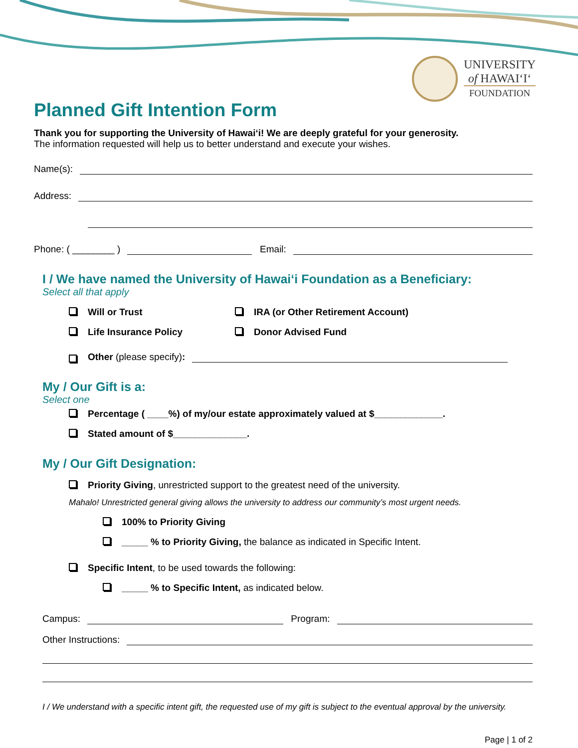UNIVERSITY
of HAWAIʻIʻ
FOUNDATION
Planned Gift Intention Form
Thank you for supporting the University of Hawaiʻi! We are deeply grateful for your generosity.
The information requested will help us to better understand and execute your wishes.
Name(s):
Address:
Phone: ( ________ ) Email:
I / We have named the University of Hawaiʻi Foundation as a Beneficiary:
Select all that apply
Will or Trust
IRA (or Other Retirement Account)
Life Insurance Policy
Donor Advised Fund
Other (please specify):
My / Our Gift is a:
Select one
Percentage ( ____%) of my/our estate approximately valued at $_____________.
Stated amount of $______________.
My / Our Gift Designation:
Priority Giving, unrestricted support to the greatest need of the university.
Mahalo! Unrestricted general giving allows the university to address our community’s most urgent needs.
100% to Priority Giving
_____ % to Priority Giving, the balance as indicated in Specific Intent.
Specific Intent, to be used towards the following:
_____ % to Specific Intent, as indicated below.
Campus: Program:
Other Instructions:
I / We understand with a specific intent gift, the requested use of my gift is subject to the eventual approval by the university.
Page | 1 of 2